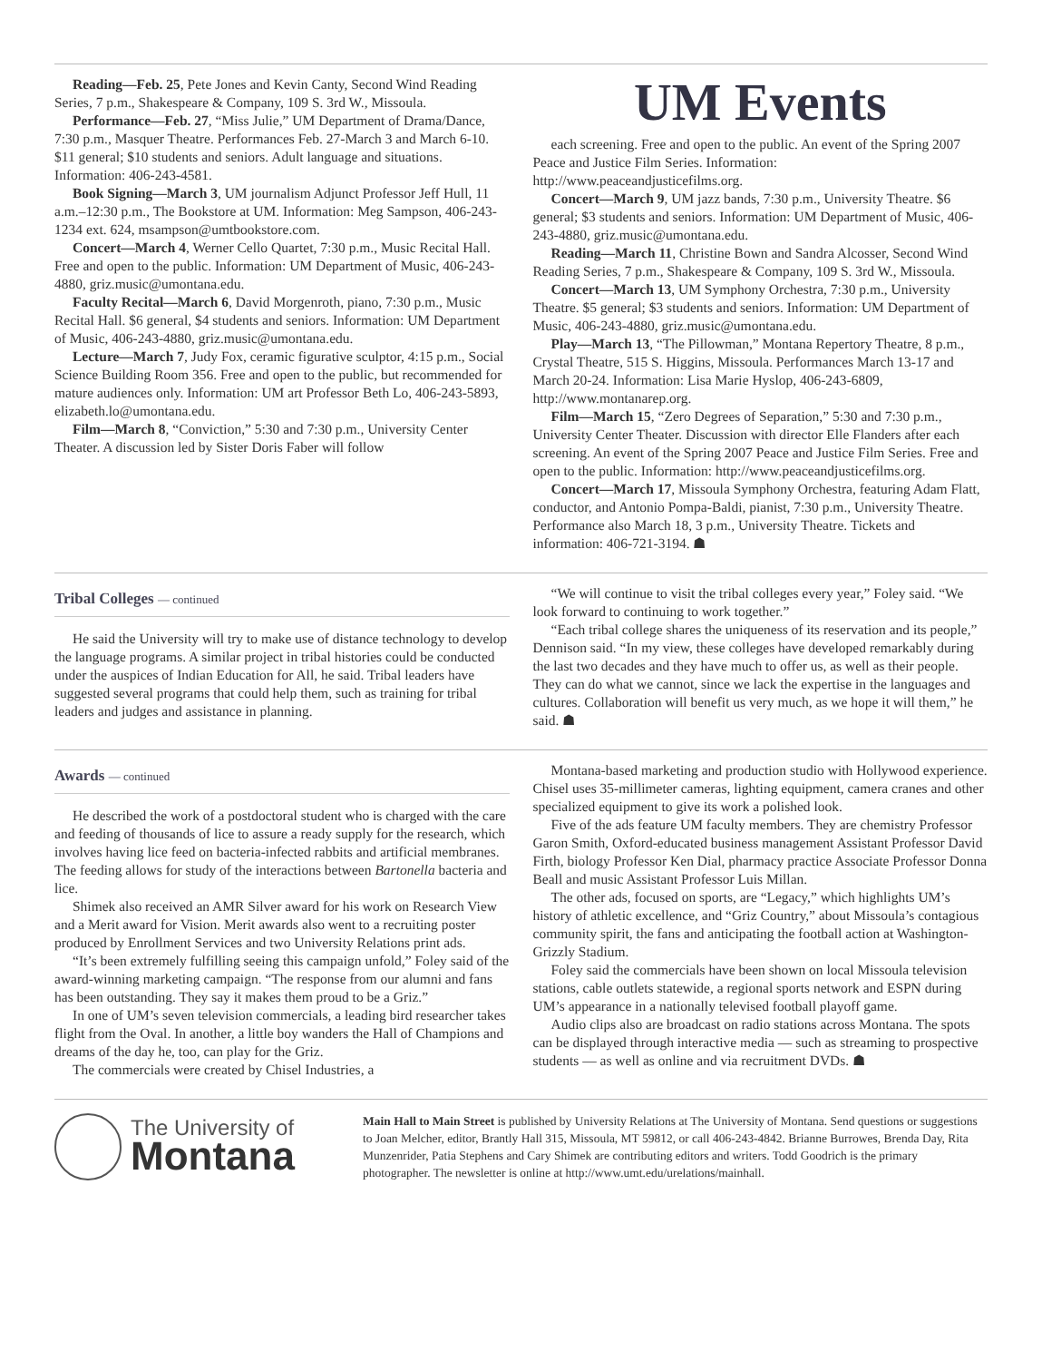Reading—Feb. 25, Pete Jones and Kevin Canty, Second Wind Reading Series, 7 p.m., Shakespeare & Company, 109 S. 3rd W., Missoula.
Performance—Feb. 27, “Miss Julie,” UM Department of Drama/Dance, 7:30 p.m., Masquer Theatre. Performances Feb. 27-March 3 and March 6-10. $11 general; $10 students and seniors. Adult language and situations. Information: 406-243-4581.
Book Signing—March 3, UM journalism Adjunct Professor Jeff Hull, 11 a.m.–12:30 p.m., The Bookstore at UM. Information: Meg Sampson, 406-243-1234 ext. 624, msampson@umtbookstore.com.
Concert—March 4, Werner Cello Quartet, 7:30 p.m., Music Recital Hall. Free and open to the public. Information: UM Department of Music, 406-243-4880, griz.music@umontana.edu.
Faculty Recital—March 6, David Morgenroth, piano, 7:30 p.m., Music Recital Hall. $6 general, $4 students and seniors. Information: UM Department of Music, 406-243-4880, griz.music@umontana.edu.
Lecture—March 7, Judy Fox, ceramic figurative sculptor, 4:15 p.m., Social Science Building Room 356. Free and open to the public, but recommended for mature audiences only. Information: UM art Professor Beth Lo, 406-243-5893, elizabeth.lo@umontana.edu.
Film—March 8, “Conviction,” 5:30 and 7:30 p.m., University Center Theater. A discussion led by Sister Doris Faber will follow
UM Events
each screening. Free and open to the public. An event of the Spring 2007 Peace and Justice Film Series. Information: http://www.peaceandjusticefilms.org.
Concert—March 9, UM jazz bands, 7:30 p.m., University Theatre. $6 general; $3 students and seniors. Information: UM Department of Music, 406-243-4880, griz.music@umontana.edu.
Reading—March 11, Christine Bown and Sandra Alcosser, Second Wind Reading Series, 7 p.m., Shakespeare & Company, 109 S. 3rd W., Missoula.
Concert—March 13, UM Symphony Orchestra, 7:30 p.m., University Theatre. $5 general; $3 students and seniors. Information: UM Department of Music, 406-243-4880, griz.music@umontana.edu.
Play—March 13, “The Pillowman,” Montana Repertory Theatre, 8 p.m., Crystal Theatre, 515 S. Higgins, Missoula. Performances March 13-17 and March 20-24. Information: Lisa Marie Hyslop, 406-243-6809, http://www.montanarep.org.
Film—March 15, “Zero Degrees of Separation,” 5:30 and 7:30 p.m., University Center Theater. Discussion with director Elle Flanders after each screening. An event of the Spring 2007 Peace and Justice Film Series. Free and open to the public. Information: http://www.peaceandjusticefilms.org.
Concert—March 17, Missoula Symphony Orchestra, featuring Adam Flatt, conductor, and Antonio Pompa-Baldi, pianist, 7:30 p.m., University Theatre. Performance also March 18, 3 p.m., University Theatre. Tickets and information: 406-721-3194. ☗
Tribal Colleges — continued
He said the University will try to make use of distance technology to develop the language programs. A similar project in tribal histories could be conducted under the auspices of Indian Education for All, he said. Tribal leaders have suggested several programs that could help them, such as training for tribal leaders and judges and assistance in planning.
“We will continue to visit the tribal colleges every year,” Foley said. “We look forward to continuing to work together.”
“Each tribal college shares the uniqueness of its reservation and its people,” Dennison said. “In my view, these colleges have developed remarkably during the last two decades and they have much to offer us, as well as their people. They can do what we cannot, since we lack the expertise in the languages and cultures. Collaboration will benefit us very much, as we hope it will them,” he said. ☗
Awards — continued
He described the work of a postdoctoral student who is charged with the care and feeding of thousands of lice to assure a ready supply for the research, which involves having lice feed on bacteria-infected rabbits and artificial membranes. The feeding allows for study of the interactions between Bartonella bacteria and lice.
Shimek also received an AMR Silver award for his work on Research View and a Merit award for Vision. Merit awards also went to a recruiting poster produced by Enrollment Services and two University Relations print ads.
“It’s been extremely fulfilling seeing this campaign unfold,” Foley said of the award-winning marketing campaign. “The response from our alumni and fans has been outstanding. They say it makes them proud to be a Griz.”
In one of UM’s seven television commercials, a leading bird researcher takes flight from the Oval. In another, a little boy wanders the Hall of Champions and dreams of the day he, too, can play for the Griz.
The commercials were created by Chisel Industries, a
Montana-based marketing and production studio with Hollywood experience. Chisel uses 35-millimeter cameras, lighting equipment, camera cranes and other specialized equipment to give its work a polished look.
Five of the ads feature UM faculty members. They are chemistry Professor Garon Smith, Oxford-educated business management Assistant Professor David Firth, biology Professor Ken Dial, pharmacy practice Associate Professor Donna Beall and music Assistant Professor Luis Millan.
The other ads, focused on sports, are “Legacy,” which highlights UM’s history of athletic excellence, and “Griz Country,” about Missoula’s contagious community spirit, the fans and anticipating the football action at Washington-Grizzly Stadium.
Foley said the commercials have been shown on local Missoula television stations, cable outlets statewide, a regional sports network and ESPN during UM’s appearance in a nationally televised football playoff game.
Audio clips also are broadcast on radio stations across Montana. The spots can be displayed through interactive media — such as streaming to prospective students — as well as online and via recruitment DVDs. ☗
The University of
Montana
Main Hall to Main Street is published by University Relations at The University of Montana. Send questions or suggestions to Joan Melcher, editor, Brantly Hall 315, Missoula, MT 59812, or call 406-243-4842. Brianne Burrowes, Brenda Day, Rita Munzenrider, Patia Stephens and Cary Shimek are contributing editors and writers. Todd Goodrich is the primary photographer. The newsletter is online at http://www.umt.edu/urelations/mainhall.